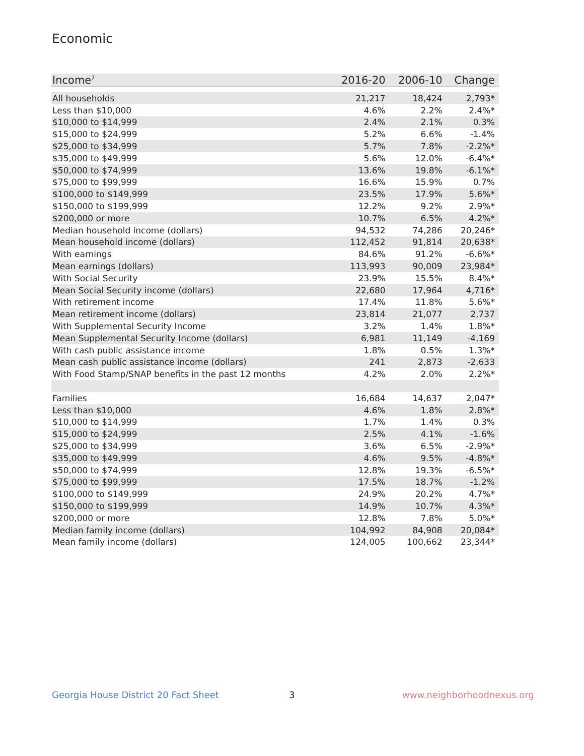Economic
| Income<sup>7</sup> | 2016-20 | 2006-10 | Change |
| --- | --- | --- | --- |
| All households | 21,217 | 18,424 | 2,793* |
| Less than $10,000 | 4.6% | 2.2% | 2.4%* |
| $10,000 to $14,999 | 2.4% | 2.1% | 0.3% |
| $15,000 to $24,999 | 5.2% | 6.6% | -1.4% |
| $25,000 to $34,999 | 5.7% | 7.8% | -2.2%* |
| $35,000 to $49,999 | 5.6% | 12.0% | -6.4%* |
| $50,000 to $74,999 | 13.6% | 19.8% | -6.1%* |
| $75,000 to $99,999 | 16.6% | 15.9% | 0.7% |
| $100,000 to $149,999 | 23.5% | 17.9% | 5.6%* |
| $150,000 to $199,999 | 12.2% | 9.2% | 2.9%* |
| $200,000 or more | 10.7% | 6.5% | 4.2%* |
| Median household income (dollars) | 94,532 | 74,286 | 20,246* |
| Mean household income (dollars) | 112,452 | 91,814 | 20,638* |
| With earnings | 84.6% | 91.2% | -6.6%* |
| Mean earnings (dollars) | 113,993 | 90,009 | 23,984* |
| With Social Security | 23.9% | 15.5% | 8.4%* |
| Mean Social Security income (dollars) | 22,680 | 17,964 | 4,716* |
| With retirement income | 17.4% | 11.8% | 5.6%* |
| Mean retirement income (dollars) | 23,814 | 21,077 | 2,737 |
| With Supplemental Security Income | 3.2% | 1.4% | 1.8%* |
| Mean Supplemental Security Income (dollars) | 6,981 | 11,149 | -4,169 |
| With cash public assistance income | 1.8% | 0.5% | 1.3%* |
| Mean cash public assistance income (dollars) | 241 | 2,873 | -2,633 |
| With Food Stamp/SNAP benefits in the past 12 months | 4.2% | 2.0% | 2.2%* |
| Families | 16,684 | 14,637 | 2,047* |
| Less than $10,000 | 4.6% | 1.8% | 2.8%* |
| $10,000 to $14,999 | 1.7% | 1.4% | 0.3% |
| $15,000 to $24,999 | 2.5% | 4.1% | -1.6% |
| $25,000 to $34,999 | 3.6% | 6.5% | -2.9%* |
| $35,000 to $49,999 | 4.6% | 9.5% | -4.8%* |
| $50,000 to $74,999 | 12.8% | 19.3% | -6.5%* |
| $75,000 to $99,999 | 17.5% | 18.7% | -1.2% |
| $100,000 to $149,999 | 24.9% | 20.2% | 4.7%* |
| $150,000 to $199,999 | 14.9% | 10.7% | 4.3%* |
| $200,000 or more | 12.8% | 7.8% | 5.0%* |
| Median family income (dollars) | 104,992 | 84,908 | 20,084* |
| Mean family income (dollars) | 124,005 | 100,662 | 23,344* |
Georgia House District 20 Fact Sheet
3 www.neighborhoodnexus.org